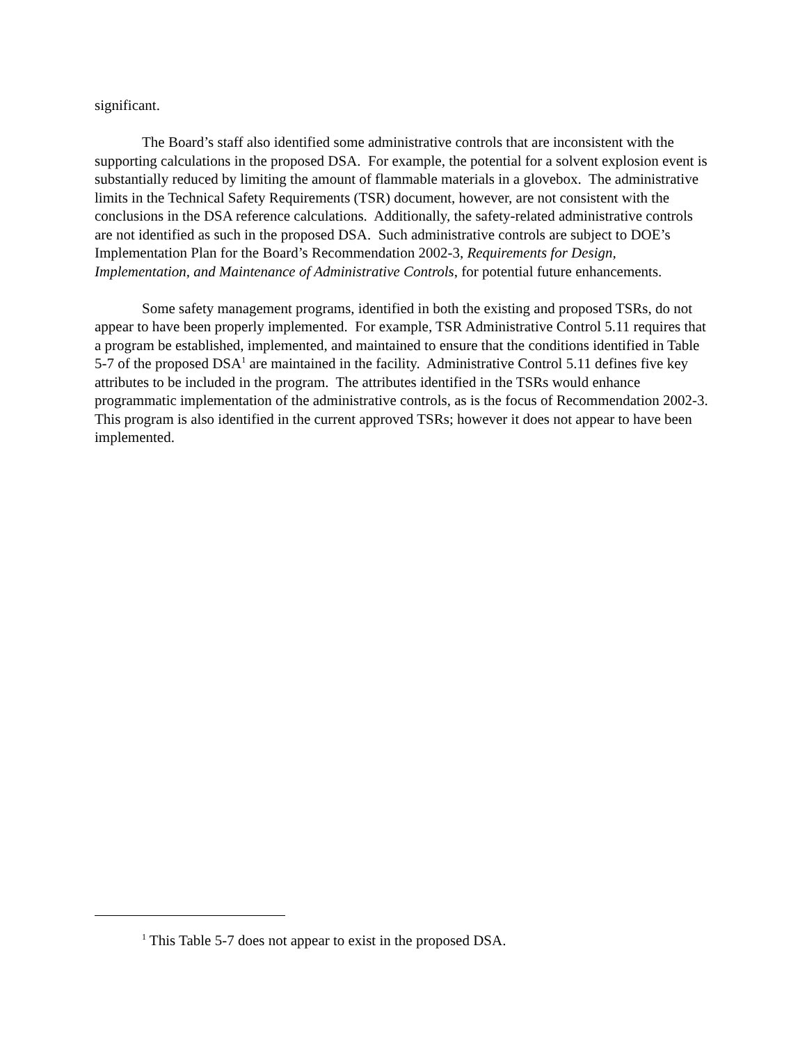significant.
The Board’s staff also identified some administrative controls that are inconsistent with the supporting calculations in the proposed DSA. For example, the potential for a solvent explosion event is substantially reduced by limiting the amount of flammable materials in a glovebox. The administrative limits in the Technical Safety Requirements (TSR) document, however, are not consistent with the conclusions in the DSA reference calculations. Additionally, the safety-related administrative controls are not identified as such in the proposed DSA. Such administrative controls are subject to DOE’s Implementation Plan for the Board’s Recommendation 2002-3, Requirements for Design, Implementation, and Maintenance of Administrative Controls, for potential future enhancements.
Some safety management programs, identified in both the existing and proposed TSRs, do not appear to have been properly implemented. For example, TSR Administrative Control 5.11 requires that a program be established, implemented, and maintained to ensure that the conditions identified in Table 5-7 of the proposed DSA<sup>1</sup> are maintained in the facility. Administrative Control 5.11 defines five key attributes to be included in the program. The attributes identified in the TSRs would enhance programmatic implementation of the administrative controls, as is the focus of Recommendation 2002-3. This program is also identified in the current approved TSRs; however it does not appear to have been implemented.
<sup>1</sup> This Table 5-7 does not appear to exist in the proposed DSA.